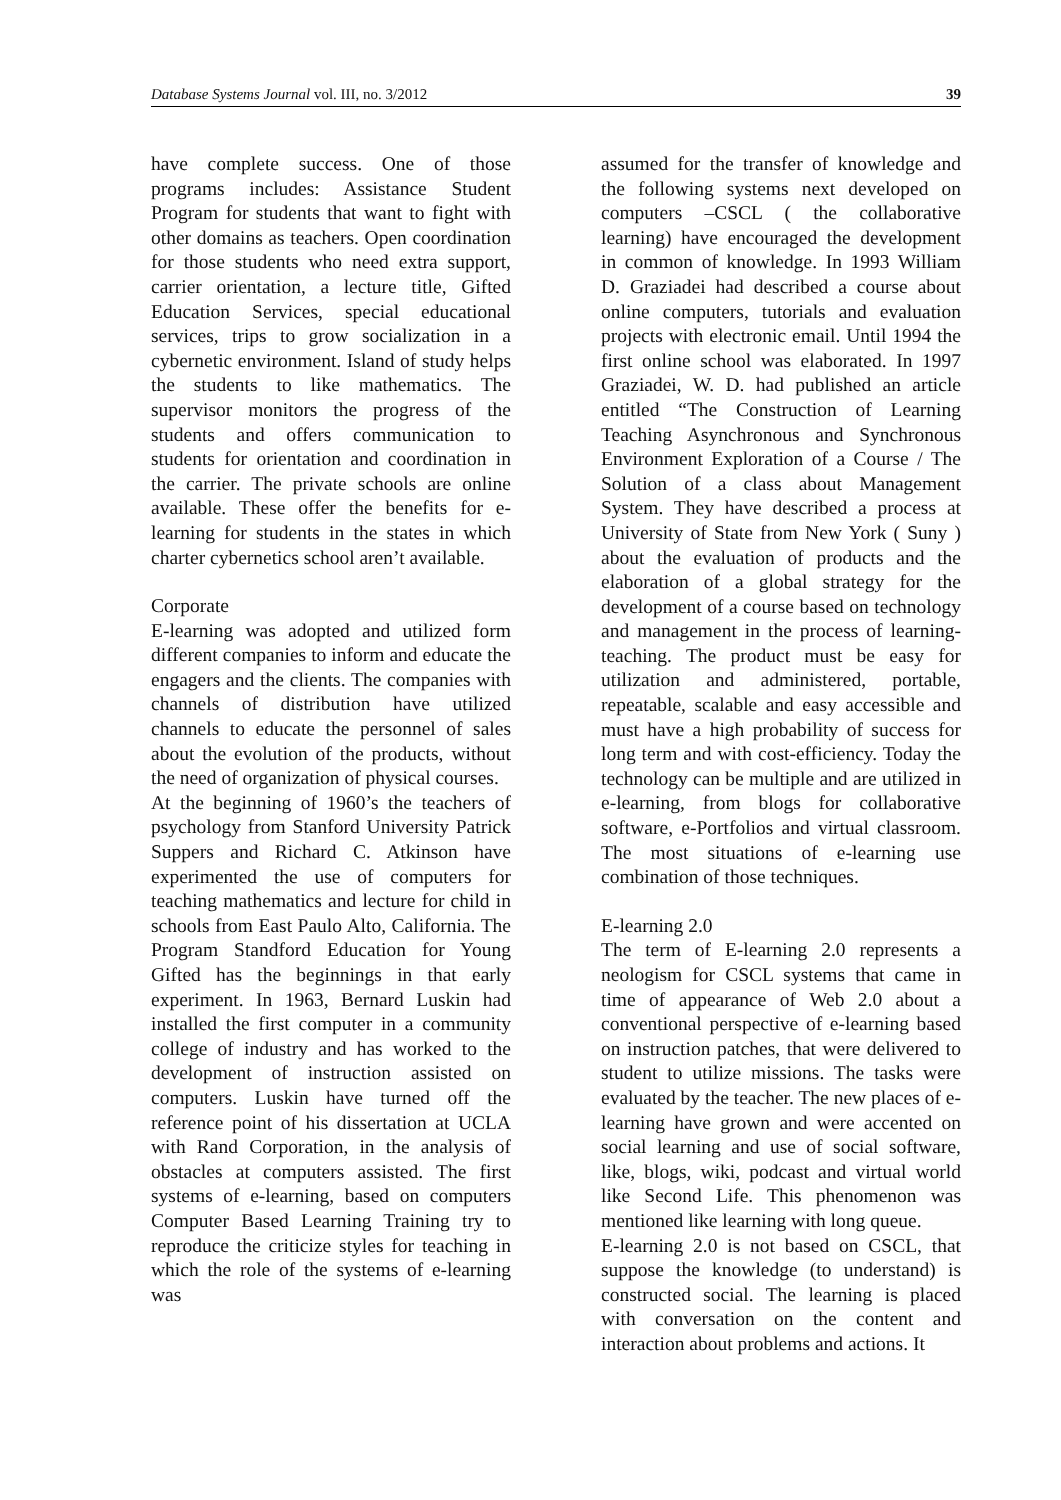Database Systems Journal vol. III, no. 3/2012 39
have complete success. One of those programs includes: Assistance Student Program for students that want to fight with other domains as teachers. Open coordination for those students who need extra support, carrier orientation, a lecture title, Gifted Education Services, special educational services, trips to grow socialization in a cybernetic environment. Island of study helps the students to like mathematics. The supervisor monitors the progress of the students and offers communication to students for orientation and coordination in the carrier. The private schools are online available. These offer the benefits for e-learning for students in the states in which charter cybernetics school aren’t available.
Corporate
E-learning was adopted and utilized form different companies to inform and educate the engagers and the clients. The companies with channels of distribution have utilized channels to educate the personnel of sales about the evolution of the products, without the need of organization of physical courses.
At the beginning of 1960’s the teachers of psychology from Stanford University Patrick Suppers and Richard C. Atkinson have experimented the use of computers for teaching mathematics and lecture for child in schools from East Paulo Alto, California. The Program Standford Education for Young Gifted has the beginnings in that early experiment. In 1963, Bernard Luskin had installed the first computer in a community college of industry and has worked to the development of instruction assisted on computers. Luskin have turned off the reference point of his dissertation at UCLA with Rand Corporation, in the analysis of obstacles at computers assisted. The first systems of e-learning, based on computers Computer Based Learning Training try to reproduce the criticize styles for teaching in which the role of the systems of e-learning was
assumed for the transfer of knowledge and the following systems next developed on computers –CSCL ( the collaborative learning) have encouraged the development in common of knowledge. In 1993 William D. Graziadei had described a course about online computers, tutorials and evaluation projects with electronic email. Until 1994 the first online school was elaborated. In 1997 Graziadei, W. D. had published an article entitled “The Construction of Learning Teaching Asynchronous and Synchronous Environment Exploration of a Course / The Solution of a class about Management System. They have described a process at University of State from New York ( Suny ) about the evaluation of products and the elaboration of a global strategy for the development of a course based on technology and management in the process of learning-teaching. The product must be easy for utilization and administered, portable, repeatable, scalable and easy accessible and must have a high probability of success for long term and with cost-efficiency. Today the technology can be multiple and are utilized in e-learning, from blogs for collaborative software, e-Portfolios and virtual classroom. The most situations of e-learning use combination of those techniques.
E-learning 2.0
The term of E-learning 2.0 represents a neologism for CSCL systems that came in time of appearance of Web 2.0 about a conventional perspective of e-learning based on instruction patches, that were delivered to student to utilize missions. The tasks were evaluated by the teacher. The new places of e-learning have grown and were accented on social learning and use of social software, like, blogs, wiki, podcast and virtual world like Second Life. This phenomenon was mentioned like learning with long queue.
E-learning 2.0 is not based on CSCL, that suppose the knowledge (to understand) is constructed social. The learning is placed with conversation on the content and interaction about problems and actions. It